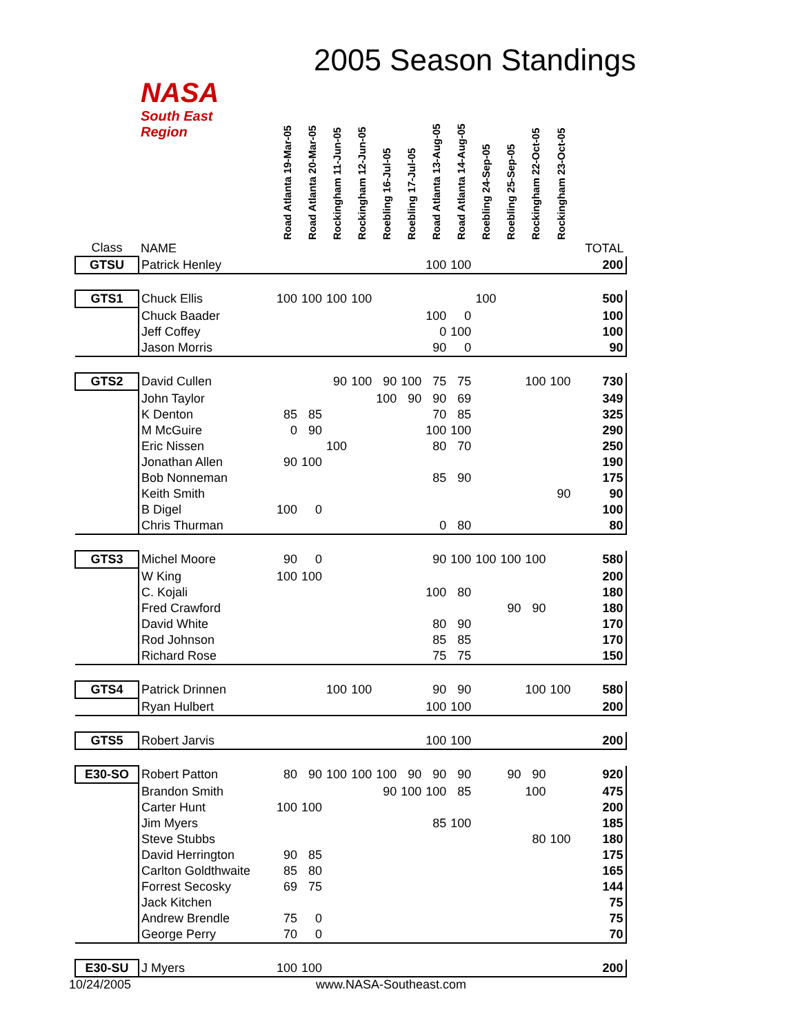2005 Season Standings
| | NASA South East Region | Road Atlanta 19-Mar-05 | Road Atlanta 20-Mar-05 | Rockingham 11-Jun-05 | Rockingham 12-Jun-05 | Roebling 16-Jul-05 | Roebling 17-Jul-05 | Road Atlanta 13-Aug-05 | Road Atlanta 14-Aug-05 | Roebling 24-Sep-05 | Roebling 25-Sep-05 | Rockingham 22-Oct-05 | Rockingham 23-Oct-05 | |
| --- | --- | --- | --- | --- | --- | --- | --- | --- | --- | --- | --- | --- | --- | --- |
| Class | NAME | | | | | | | | | | | | | TOTAL |
| GTSU | Patrick Henley | | | | | | | 100 | 100 | | | | | 200 |
| GTS1 | Chuck Ellis | 100 | 100 | 100 | 100 | | | | | 100 | | | | 500 |
| | Chuck Baader | | | | | | | 100 | 0 | | | | | 100 |
| | Jeff Coffey | | | | | | | 0 | 100 | | | | | 100 |
| | Jason Morris | | | | | | | 90 | 0 | | | | | 90 |
| GTS2 | David Cullen | | | 90 | 100 | 90 | 100 | 75 | 75 | | | 100 | 100 | 730 |
| | John Taylor | | | | | 100 | 90 | 90 | 69 | | | | | 349 |
| | K Denton | 85 | 85 | | | | | 70 | 85 | | | | | 325 |
| | M McGuire | 0 | 90 | | | | | 100 | 100 | | | | | 290 |
| | Eric Nissen | | | 100 | | | | 80 | 70 | | | | | 250 |
| | Jonathan Allen | 90 | 100 | | | | | | | | | | | 190 |
| | Bob Nonneman | | | | | | | 85 | 90 | | | | | 175 |
| | Keith Smith | | | | | | | | | | | | 90 | 90 |
| | B Digel | 100 | 0 | | | | | | | | | | | 100 |
| | Chris Thurman | | | | | | | 0 | 80 | | | | | 80 |
| GTS3 | Michel Moore | 90 | 0 | | | | | 90 | 100 | 100 | 100 | 100 | | 580 |
| | W King | 100 | 100 | | | | | | | | | | | 200 |
| | C. Kojali | | | | | | | 100 | 80 | | | | | 180 |
| | Fred Crawford | | | | | | | | | | 90 | 90 | | 180 |
| | David White | | | | | | | 80 | 90 | | | | | 170 |
| | Rod Johnson | | | | | | | 85 | 85 | | | | | 170 |
| | Richard Rose | | | | | | | 75 | 75 | | | | | 150 |
| GTS4 | Patrick Drinnen | | | 100 | 100 | | | 90 | 90 | | | 100 | 100 | 580 |
| | Ryan Hulbert | | | | | | | 100 | 100 | | | | | 200 |
| GTS5 | Robert Jarvis | | | | | | | 100 | 100 | | | | | 200 |
| E30-SO | Robert Patton | 80 | 90 | 100 | 100 | 100 | 90 | 90 | 90 | | 90 | 90 | | 920 |
| | Brandon Smith | | | | | 90 | 100 | 100 | 85 | | | 100 | | 475 |
| | Carter Hunt | 100 | 100 | | | | | | | | | | | 200 |
| | Jim Myers | | | | | | | 85 | 100 | | | | | 185 |
| | Steve Stubbs | | | | | | | | | | | 80 | 100 | 180 |
| | David Herrington | 90 | 85 | | | | | | | | | | | 175 |
| | Carlton Goldthwaite | 85 | 80 | | | | | | | | | | | 165 |
| | Forrest Secosky | 69 | 75 | | | | | | | | | | | 144 |
| | Jack Kitchen | | | | | | | | | | | | | 75 |
| | Andrew Brendle | 75 | 0 | | | | | | | | | | | 75 |
| | George Perry | 70 | 0 | | | | | | | | | | | 70 |
| E30-SU | J Myers | 100 | 100 | | | | | | | | | | | 200 |
10/24/2005 www.NASA-Southeast.com